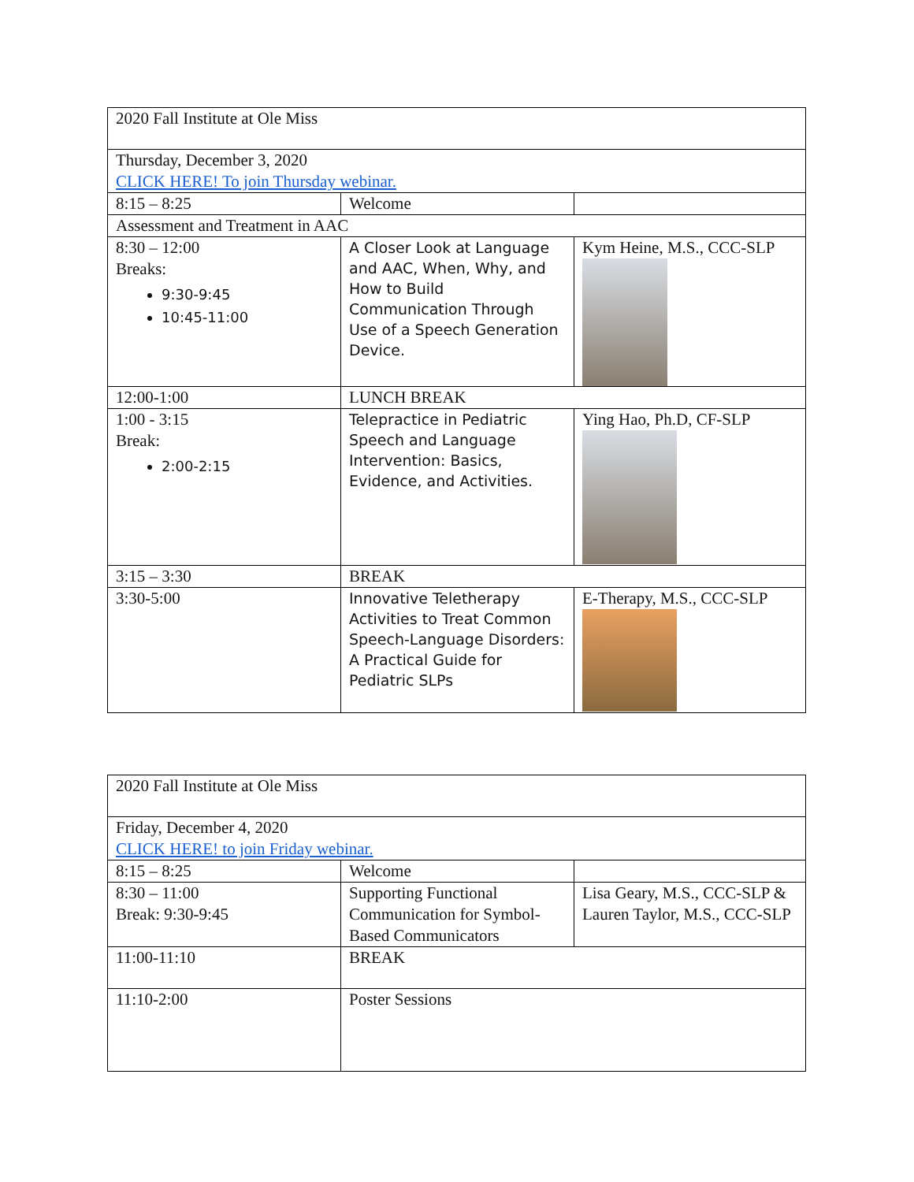| 2020 Fall Institute at Ole Miss | | |
| Thursday, December 3, 2020 CLICK HERE! To join Thursday webinar. | | |
| 8:15 – 8:25 | Welcome | |
| Assessment and Treatment in AAC | | |
| 8:30 – 12:00 Breaks: 9:30-9:45 10:45-11:00 | A Closer Look at Language and AAC, When, Why, and How to Build Communication Through Use of a Speech Generation Device. | Kym Heine, M.S., CCC-SLP |
| 12:00-1:00 | LUNCH BREAK | |
| 1:00 - 3:15 Break: 2:00-2:15 | Telepractice in Pediatric Speech and Language Intervention: Basics, Evidence, and Activities. | Ying Hao, Ph.D, CF-SLP |
| 3:15 – 3:30 | BREAK | |
| 3:30-5:00 | Innovative Teletherapy Activities to Treat Common Speech-Language Disorders: A Practical Guide for Pediatric SLPs | E-Therapy, M.S., CCC-SLP |
| 2020 Fall Institute at Ole Miss | | |
| Friday, December 4, 2020 CLICK HERE! to join Friday webinar. | | |
| 8:15 – 8:25 | Welcome | |
| 8:30 – 11:00 Break: 9:30-9:45 | Supporting Functional Communication for Symbol-Based Communicators | Lisa Geary, M.S., CCC-SLP & Lauren Taylor, M.S., CCC-SLP |
| 11:00-11:10 | BREAK | |
| 11:10-2:00 | Poster Sessions | |